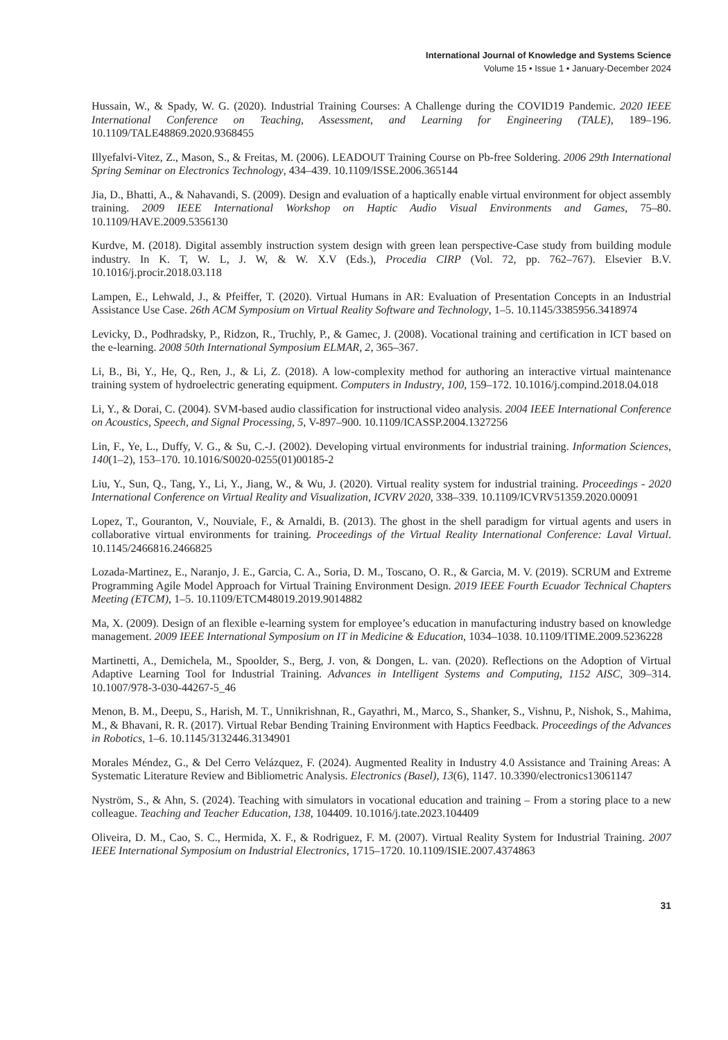International Journal of Knowledge and Systems Science
Volume 15 • Issue 1 • January-December 2024
Hussain, W., & Spady, W. G. (2020). Industrial Training Courses: A Challenge during the COVID19 Pandemic. 2020 IEEE International Conference on Teaching, Assessment, and Learning for Engineering (TALE), 189–196. 10.1109/TALE48869.2020.9368455
Illyefalvi-Vitez, Z., Mason, S., & Freitas, M. (2006). LEADOUT Training Course on Pb-free Soldering. 2006 29th International Spring Seminar on Electronics Technology, 434–439. 10.1109/ISSE.2006.365144
Jia, D., Bhatti, A., & Nahavandi, S. (2009). Design and evaluation of a haptically enable virtual environment for object assembly training. 2009 IEEE International Workshop on Haptic Audio Visual Environments and Games, 75–80. 10.1109/HAVE.2009.5356130
Kurdve, M. (2018). Digital assembly instruction system design with green lean perspective-Case study from building module industry. In K. T, W. L, J. W, & W. X.V (Eds.), Procedia CIRP (Vol. 72, pp. 762–767). Elsevier B.V. 10.1016/j.procir.2018.03.118
Lampen, E., Lehwald, J., & Pfeiffer, T. (2020). Virtual Humans in AR: Evaluation of Presentation Concepts in an Industrial Assistance Use Case. 26th ACM Symposium on Virtual Reality Software and Technology, 1–5. 10.1145/3385956.3418974
Levicky, D., Podhradsky, P., Ridzon, R., Truchly, P., & Gamec, J. (2008). Vocational training and certification in ICT based on the e-learning. 2008 50th International Symposium ELMAR, 2, 365–367.
Li, B., Bi, Y., He, Q., Ren, J., & Li, Z. (2018). A low-complexity method for authoring an interactive virtual maintenance training system of hydroelectric generating equipment. Computers in Industry, 100, 159–172. 10.1016/j.compind.2018.04.018
Li, Y., & Dorai, C. (2004). SVM-based audio classification for instructional video analysis. 2004 IEEE International Conference on Acoustics, Speech, and Signal Processing, 5, V-897–900. 10.1109/ICASSP.2004.1327256
Lin, F., Ye, L., Duffy, V. G., & Su, C.-J. (2002). Developing virtual environments for industrial training. Information Sciences, 140(1–2), 153–170. 10.1016/S0020-0255(01)00185-2
Liu, Y., Sun, Q., Tang, Y., Li, Y., Jiang, W., & Wu, J. (2020). Virtual reality system for industrial training. Proceedings - 2020 International Conference on Virtual Reality and Visualization, ICVRV 2020, 338–339. 10.1109/ICVRV51359.2020.00091
Lopez, T., Gouranton, V., Nouviale, F., & Arnaldi, B. (2013). The ghost in the shell paradigm for virtual agents and users in collaborative virtual environments for training. Proceedings of the Virtual Reality International Conference: Laval Virtual. 10.1145/2466816.2466825
Lozada-Martinez, E., Naranjo, J. E., Garcia, C. A., Soria, D. M., Toscano, O. R., & Garcia, M. V. (2019). SCRUM and Extreme Programming Agile Model Approach for Virtual Training Environment Design. 2019 IEEE Fourth Ecuador Technical Chapters Meeting (ETCM), 1–5. 10.1109/ETCM48019.2019.9014882
Ma, X. (2009). Design of an flexible e-learning system for employee’s education in manufacturing industry based on knowledge management. 2009 IEEE International Symposium on IT in Medicine & Education, 1034–1038. 10.1109/ITIME.2009.5236228
Martinetti, A., Demichela, M., Spoolder, S., Berg, J. von, & Dongen, L. van. (2020). Reflections on the Adoption of Virtual Adaptive Learning Tool for Industrial Training. Advances in Intelligent Systems and Computing, 1152 AISC, 309–314. 10.1007/978-3-030-44267-5_46
Menon, B. M., Deepu, S., Harish, M. T., Unnikrishnan, R., Gayathri, M., Marco, S., Shanker, S., Vishnu, P., Nishok, S., Mahima, M., & Bhavani, R. R. (2017). Virtual Rebar Bending Training Environment with Haptics Feedback. Proceedings of the Advances in Robotics, 1–6. 10.1145/3132446.3134901
Morales Méndez, G., & Del Cerro Velázquez, F. (2024). Augmented Reality in Industry 4.0 Assistance and Training Areas: A Systematic Literature Review and Bibliometric Analysis. Electronics (Basel), 13(6), 1147. 10.3390/electronics13061147
Nyström, S., & Ahn, S. (2024). Teaching with simulators in vocational education and training – From a storing place to a new colleague. Teaching and Teacher Education, 138, 104409. 10.1016/j.tate.2023.104409
Oliveira, D. M., Cao, S. C., Hermida, X. F., & Rodriguez, F. M. (2007). Virtual Reality System for Industrial Training. 2007 IEEE International Symposium on Industrial Electronics, 1715–1720. 10.1109/ISIE.2007.4374863
31